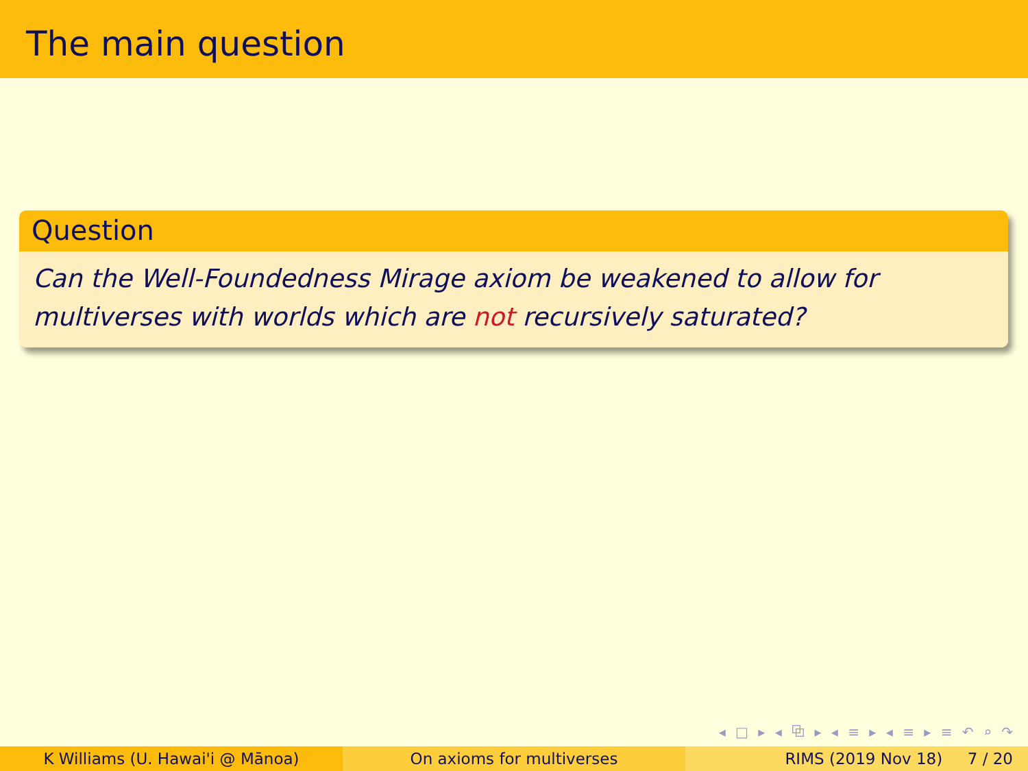The main question
Question
Can the Well-Foundedness Mirage axiom be weakened to allow for
multiverses with worlds which are not recursively saturated?
◂ □ ▸ ◂ ⧉ ▸ ◂ ≡ ▸ ◂ ≡ ▸ ≡ ↶ ⌕ ↷
K Williams (U. Hawai'i @ Mānoa) On axioms for multiverses RIMS (2019 Nov 18) 7 / 20